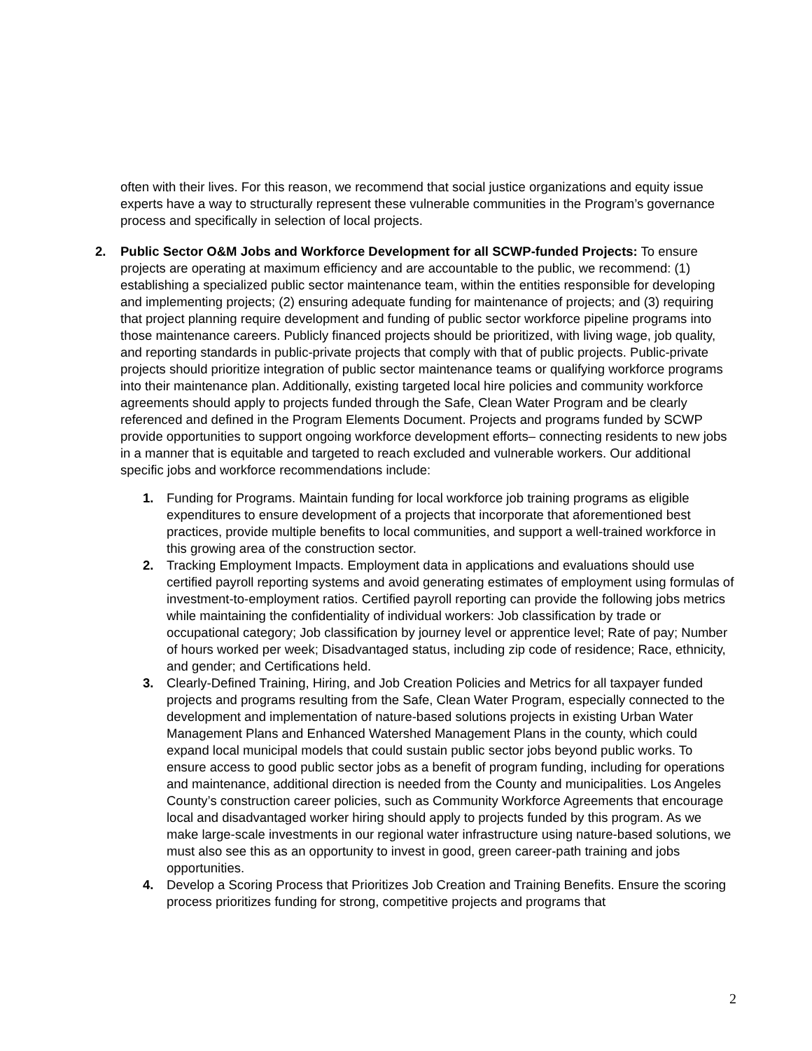often with their lives. For this reason, we recommend that social justice organizations and equity issue experts have a way to structurally represent these vulnerable communities in the Program’s governance process and specifically in selection of local projects.
2. Public Sector O&M Jobs and Workforce Development for all SCWP-funded Projects: To ensure projects are operating at maximum efficiency and are accountable to the public, we recommend: (1) establishing a specialized public sector maintenance team, within the entities responsible for developing and implementing projects; (2) ensuring adequate funding for maintenance of projects; and (3) requiring that project planning require development and funding of public sector workforce pipeline programs into those maintenance careers. Publicly financed projects should be prioritized, with living wage, job quality, and reporting standards in public-private projects that comply with that of public projects. Public-private projects should prioritize integration of public sector maintenance teams or qualifying workforce programs into their maintenance plan. Additionally, existing targeted local hire policies and community workforce agreements should apply to projects funded through the Safe, Clean Water Program and be clearly referenced and defined in the Program Elements Document. Projects and programs funded by SCWP provide opportunities to support ongoing workforce development efforts– connecting residents to new jobs in a manner that is equitable and targeted to reach excluded and vulnerable workers. Our additional specific jobs and workforce recommendations include:
1. Funding for Programs. Maintain funding for local workforce job training programs as eligible expenditures to ensure development of a projects that incorporate that aforementioned best practices, provide multiple benefits to local communities, and support a well-trained workforce in this growing area of the construction sector.
2. Tracking Employment Impacts. Employment data in applications and evaluations should use certified payroll reporting systems and avoid generating estimates of employment using formulas of investment-to-employment ratios. Certified payroll reporting can provide the following jobs metrics while maintaining the confidentiality of individual workers: Job classification by trade or occupational category; Job classification by journey level or apprentice level; Rate of pay; Number of hours worked per week; Disadvantaged status, including zip code of residence; Race, ethnicity, and gender; and Certifications held.
3. Clearly-Defined Training, Hiring, and Job Creation Policies and Metrics for all taxpayer funded projects and programs resulting from the Safe, Clean Water Program, especially connected to the development and implementation of nature-based solutions projects in existing Urban Water Management Plans and Enhanced Watershed Management Plans in the county, which could expand local municipal models that could sustain public sector jobs beyond public works. To ensure access to good public sector jobs as a benefit of program funding, including for operations and maintenance, additional direction is needed from the County and municipalities. Los Angeles County’s construction career policies, such as Community Workforce Agreements that encourage local and disadvantaged worker hiring should apply to projects funded by this program. As we make large-scale investments in our regional water infrastructure using nature-based solutions, we must also see this as an opportunity to invest in good, green career-path training and jobs opportunities.
4. Develop a Scoring Process that Prioritizes Job Creation and Training Benefits. Ensure the scoring process prioritizes funding for strong, competitive projects and programs that
2